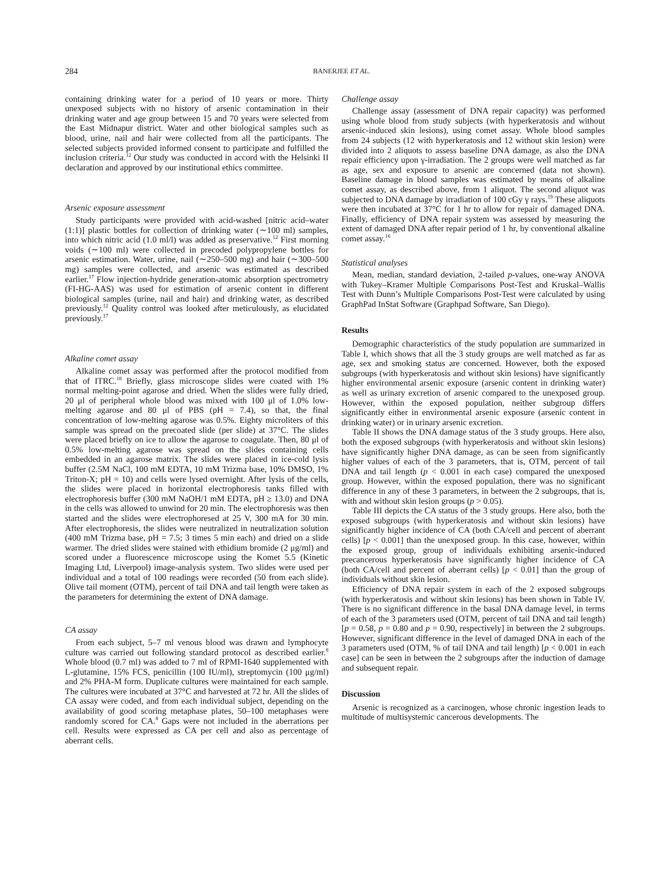284 BANERJEE ET AL.
containing drinking water for a period of 10 years or more. Thirty unexposed subjects with no history of arsenic contamination in their drinking water and age group between 15 and 70 years were selected from the East Midnapur district. Water and other biological samples such as blood, urine, nail and hair were collected from all the participants. The selected subjects provided informed consent to participate and fulfilled the inclusion criteria.<sup>12</sup> Our study was conducted in accord with the Helsinki II declaration and approved by our institutional ethics committee.
Arsenic exposure assessment
Study participants were provided with acid-washed [nitric acid–water (1:1)] plastic bottles for collection of drinking water (∼100 ml) samples, into which nitric acid (1.0 ml/l) was added as preservative.<sup>12</sup> First morning voids (∼100 ml) were collected in precoded polypropylene bottles for arsenic estimation. Water, urine, nail (∼250–500 mg) and hair (∼300–500 mg) samples were collected, and arsenic was estimated as described earlier.<sup>17</sup> Flow injection-hydride generation-atomic absorption spectrometry (FI-HG-AAS) was used for estimation of arsenic content in different biological samples (urine, nail and hair) and drinking water, as described previously.<sup>12</sup> Quality control was looked after meticulously, as elucidated previously.<sup>17</sup>
Alkaline comet assay
Alkaline comet assay was performed after the protocol modified from that of ITRC.<sup>18</sup> Briefly, glass microscope slides were coated with 1% normal melting-point agarose and dried. When the slides were fully dried, 20 μl of peripheral whole blood was mixed with 100 μl of 1.0% low-melting agarose and 80 μl of PBS (pH = 7.4), so that, the final concentration of low-melting agarose was 0.5%. Eighty microliters of this sample was spread on the precoated slide (per slide) at 37°C. The slides were placed briefly on ice to allow the agarose to coagulate. Then, 80 μl of 0.5% low-melting agarose was spread on the slides containing cells embedded in an agarose matrix. The slides were placed in ice-cold lysis buffer (2.5M NaCl, 100 mM EDTA, 10 mM Trizma base, 10% DMSO, 1% Triton-X; pH = 10) and cells were lysed overnight. After lysis of the cells, the slides were placed in horizontal electrophoresis tanks filled with electrophoresis buffer (300 mM NaOH/1 mM EDTA, pH ≥ 13.0) and DNA in the cells was allowed to unwind for 20 min. The electrophoresis was then started and the slides were electrophoresed at 25 V, 300 mA for 30 min. After electrophoresis, the slides were neutralized in neutralization solution (400 mM Trizma base, pH = 7.5; 3 times 5 min each) and dried on a slide warmer. The dried slides were stained with ethidium bromide (2 μg/ml) and scored under a fluorescence microscope using the Komet 5.5 (Kinetic Imaging Ltd, Liverpool) image-analysis system. Two slides were used per individual and a total of 100 readings were recorded (50 from each slide). Olive tail moment (OTM), percent of tail DNA and tail length were taken as the parameters for determining the extent of DNA damage.
CA assay
From each subject, 5–7 ml venous blood was drawn and lymphocyte culture was carried out following standard protocol as described earlier.<sup>8</sup> Whole blood (0.7 ml) was added to 7 ml of RPMI-1640 supplemented with L-glutamine, 15% FCS, penicillin (100 IU/ml), streptomycin (100 μg/ml) and 2% PHA-M form. Duplicate cultures were maintained for each sample. The cultures were incubated at 37°C and harvested at 72 hr. All the slides of CA assay were coded, and from each individual subject, depending on the availability of good scoring metaphase plates, 50–100 metaphases were randomly scored for CA.<sup>8</sup> Gaps were not included in the aberrations per cell. Results were expressed as CA per cell and also as percentage of aberrant cells.
Challenge assay
Challenge assay (assessment of DNA repair capacity) was performed using whole blood from study subjects (with hyperkeratosis and without arsenic-induced skin lesions), using comet assay. Whole blood samples from 24 subjects (12 with hyperkeratosis and 12 without skin lesion) were divided into 2 aliquots to assess baseline DNA damage, as also the DNA repair efficiency upon γ-irradiation. The 2 groups were well matched as far as age, sex and exposure to arsenic are concerned (data not shown). Baseline damage in blood samples was estimated by means of alkaline comet assay, as described above, from 1 aliquot. The second aliquot was subjected to DNA damage by irradiation of 100 cGy γ rays.<sup>19</sup> These aliquots were then incubated at 37°C for 1 hr to allow for repair of damaged DNA. Finally, efficiency of DNA repair system was assessed by measuring the extent of damaged DNA after repair period of 1 hr, by conventional alkaline comet assay.<sup>16</sup>
Statistical analyses
Mean, median, standard deviation, 2-tailed p-values, one-way ANOVA with Tukey–Kramer Multiple Comparisons Post-Test and Kruskal–Wallis Test with Dunn’s Multiple Comparisons Post-Test were calculated by using GraphPad InStat Software (Graphpad Software, San Diego).
Results
Demographic characteristics of the study population are summarized in Table I, which shows that all the 3 study groups are well matched as far as age, sex and smoking status are concerned. However, both the exposed subgroups (with hyperkeratosis and without skin lesions) have significantly higher environmental arsenic exposure (arsenic content in drinking water) as well as urinary excretion of arsenic compared to the unexposed group. However, within the exposed population, neither subgroup differs significantly either in environmental arsenic exposure (arsenic content in drinking water) or in urinary arsenic excretion.
Table II shows the DNA damage status of the 3 study groups. Here also, both the exposed subgroups (with hyperkeratosis and without skin lesions) have significantly higher DNA damage, as can be seen from significantly higher values of each of the 3 parameters, that is, OTM, percent of tail DNA and tail length (p < 0.001 in each case) compared the unexposed group. However, within the exposed population, there was no significant difference in any of these 3 parameters, in between the 2 subgroups, that is, with and without skin lesion groups (p > 0.05).
Table III depicts the CA status of the 3 study groups. Here also, both the exposed subgroups (with hyperkeratosis and without skin lesions) have significantly higher incidence of CA (both CA/cell and percent of aberrant cells) [p < 0.001] than the unexposed group. In this case, however, within the exposed group, group of individuals exhibiting arsenic-induced precancerous hyperkeratosis have significantly higher incidence of CA (both CA/cell and percent of aberrant cells) [p < 0.01] than the group of individuals without skin lesion.
Efficiency of DNA repair system in each of the 2 exposed subgroups (with hyperkeratosis and without skin lesions) has been shown in Table IV. There is no significant difference in the basal DNA damage level, in terms of each of the 3 parameters used (OTM, percent of tail DNA and tail length) [p = 0.58, p = 0.80 and p = 0.90, respectively] in between the 2 subgroups. However, significant difference in the level of damaged DNA in each of the 3 parameters used (OTM, % of tail DNA and tail length) [p < 0.001 in each case] can be seen in between the 2 subgroups after the induction of damage and subsequent repair.
Discussion
Arsenic is recognized as a carcinogen, whose chronic ingestion leads to multitude of multisystemic cancerous developments. The